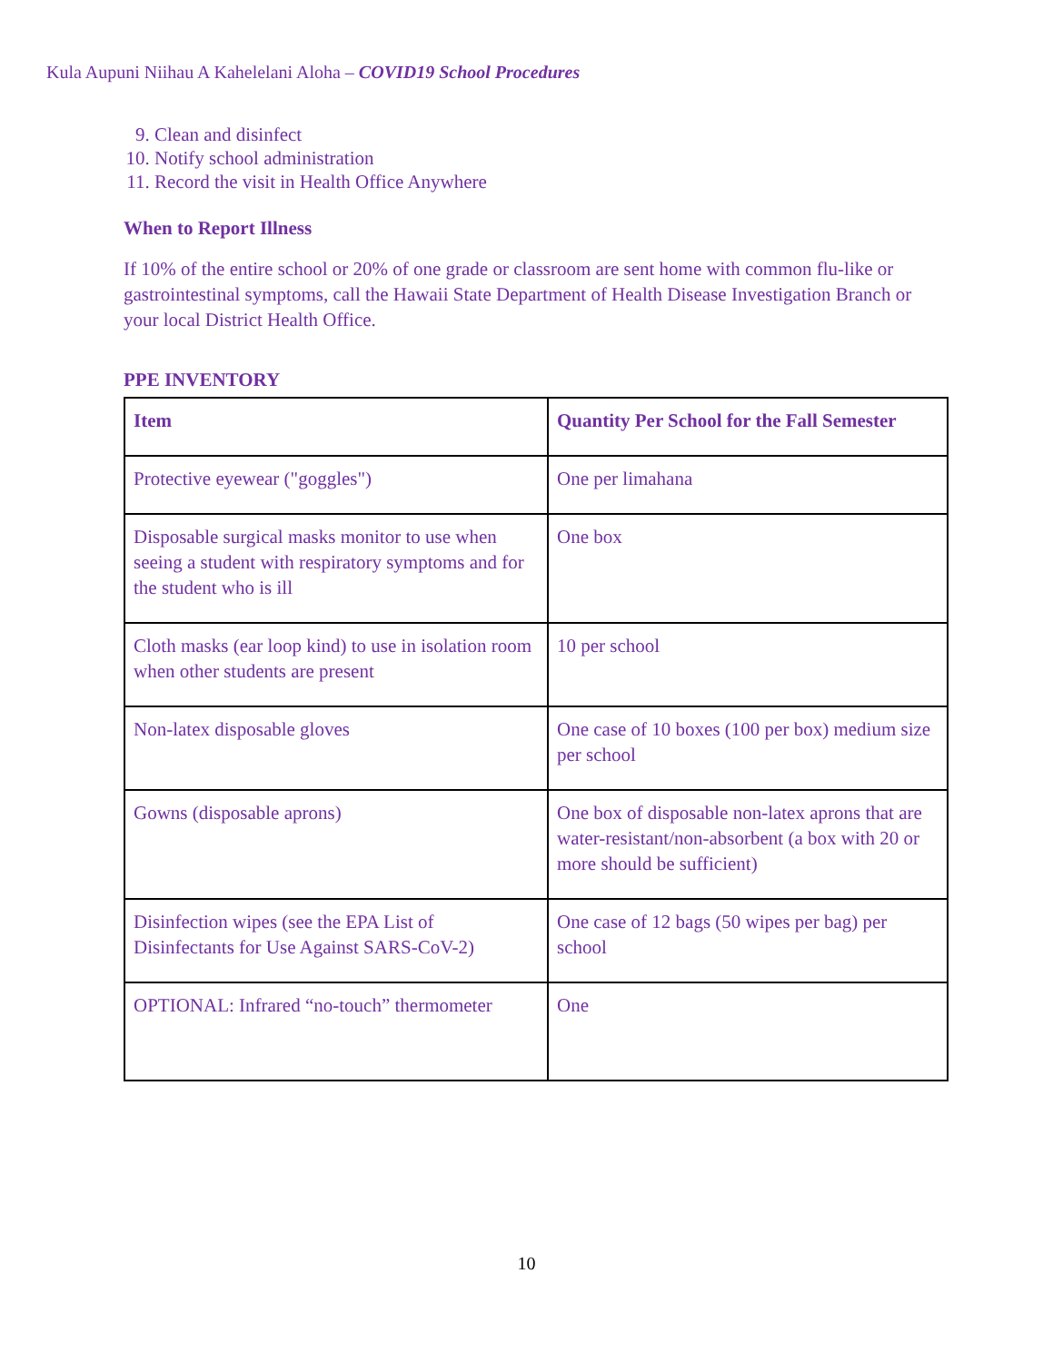Kula Aupuni Niihau A Kahelelani Aloha – COVID19 School Procedures
9. Clean and disinfect
10. Notify school administration
11. Record the visit in Health Office Anywhere
When to Report Illness
If 10% of the entire school or 20% of one grade or classroom are sent home with common flu-like or gastrointestinal symptoms, call the Hawaii State Department of Health Disease Investigation Branch or your local District Health Office.
PPE INVENTORY
| Item | Quantity Per School for the Fall Semester |
| --- | --- |
| Protective eyewear ("goggles") | One per limahana |
| Disposable surgical masks monitor to use when seeing a student with respiratory symptoms and for the student who is ill | One box |
| Cloth masks (ear loop kind) to use in isolation room when other students are present | 10 per school |
| Non-latex disposable gloves | One case of 10 boxes (100 per box) medium size per school |
| Gowns (disposable aprons) | One box of disposable non-latex aprons that are water-resistant/non-absorbent (a box with 20 or more should be sufficient) |
| Disinfection wipes (see the EPA List of Disinfectants for Use Against SARS-CoV-2) | One case of 12 bags (50 wipes per bag) per school |
| OPTIONAL: Infrared “no-touch” thermometer | One |
10